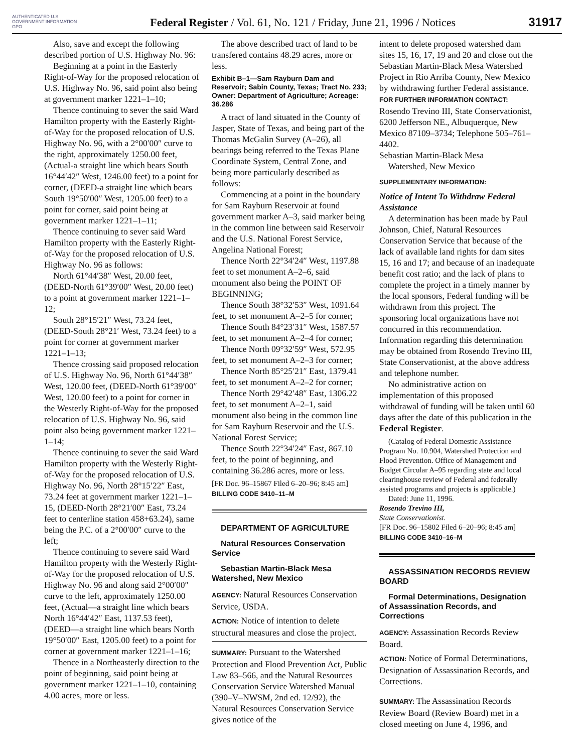AUTHENTICATED U.S. GOVERNMENT INFORMATION GPO
Federal Register / Vol. 61, No. 121 / Friday, June 21, 1996 / Notices
31917
Also, save and except the following described portion of U.S. Highway No. 96:
Beginning at a point in the Easterly Right-of-Way for the proposed relocation of U.S. Highway No. 96, said point also being at government marker 1221–1–10;
Thence continuing to sever the said Ward Hamilton property with the Easterly Right-of-Way for the proposed relocation of U.S. Highway No. 96, with a 2°00′00″ curve to the right, approximately 1250.00 feet, (Actual-a straight line which bears South 16°44′42″ West, 1246.00 feet) to a point for corner, (DEED-a straight line which bears South 19°50′00″ West, 1205.00 feet) to a point for corner, said point being at government marker 1221–1–11;
Thence continuing to sever said Ward Hamilton property with the Easterly Right-of-Way for the proposed relocation of U.S. Highway No. 96 as follows:
North 61°44′38″ West, 20.00 feet, (DEED-North 61°39′00″ West, 20.00 feet) to a point at government marker 1221–1–12;
South 28°15′21″ West, 73.24 feet, (DEED-South 28°21′ West, 73.24 feet) to a point for corner at government marker 1221–1–13;
Thence crossing said proposed relocation of U.S. Highway No. 96, North 61°44′38″ West, 120.00 feet, (DEED-North 61°39′00″ West, 120.00 feet) to a point for corner in the Westerly Right-of-Way for the proposed relocation of U.S. Highway No. 96, said point also being government marker 1221–1–14;
Thence continuing to sever the said Ward Hamilton property with the Westerly Right-of-Way for the proposed relocation of U.S. Highway No. 96, North 28°15′22″ East, 73.24 feet at government marker 1221–1–15, (DEED-North 28°21′00″ East, 73.24 feet to centerline station 458+63.24), same being the P.C. of a 2°00′00″ curve to the left;
Thence continuing to severe said Ward Hamilton property with the Westerly Right-of-Way for the proposed relocation of U.S. Highway No. 96 and along said 2°00′00″ curve to the left, approximately 1250.00 feet, (Actual—a straight line which bears North 16°44′42″ East, 1137.53 feet), (DEED—a straight line which bears North 19°50′00″ East, 1205.00 feet) to a point for corner at government marker 1221–1–16;
Thence in a Northeasterly direction to the point of beginning, said point being at government marker 1221–1–10, containing 4.00 acres, more or less.
The above described tract of land to be transfered contains 48.29 acres, more or less.
Exhibit B–1—Sam Rayburn Dam and Reservoir; Sabin County, Texas; Tract No. 233; Owner: Department of Agriculture; Acreage: 36.286
A tract of land situated in the County of Jasper, State of Texas, and being part of the Thomas McGalin Survey (A–26), all bearings being referred to the Texas Plane Coordinate System, Central Zone, and being more particularly described as follows:
Commencing at a point in the boundary for Sam Rayburn Reservoir at found government marker A–3, said marker being in the common line between said Reservoir and the U.S. National Forest Service, Angelina National Forest;
Thence North 22°34′24″ West, 1197.88 feet to set monument A–2–6, said monument also being the POINT OF BEGINNING;
Thence South 38°32′53″ West, 1091.64 feet, to set monument A–2–5 for corner;
Thence South 84°23′31″ West, 1587.57 feet, to set monument A–2–4 for corner;
Thence North 09°32′59″ West, 572.95 feet, to set monument A–2–3 for corner;
Thence North 85°25′21″ East, 1379.41 feet, to set monument A–2–2 for corner;
Thence North 29°42′48″ East, 1306.22 feet, to set monument A–2–1, said monument also being in the common line for Sam Rayburn Reservoir and the U.S. National Forest Service;
Thence South 22°34′24″ East, 867.10 feet, to the point of beginning, and containing 36.286 acres, more or less.
[FR Doc. 96–15867 Filed 6–20–96; 8:45 am]
BILLING CODE 3410–11–M
DEPARTMENT OF AGRICULTURE
Natural Resources Conservation Service
Sebastian Martin-Black Mesa Watershed, New Mexico
AGENCY: Natural Resources Conservation Service, USDA.
ACTION: Notice of intention to delete structural measures and close the project.
SUMMARY: Pursuant to the Watershed Protection and Flood Prevention Act, Public Law 83–566, and the Natural Resources Conservation Service Watershed Manual (390–V–NWSM, 2nd ed. 12/92), the Natural Resources Conservation Service gives notice of the
intent to delete proposed watershed dam sites 15, 16, 17, 19 and 20 and close out the Sebastian Martin-Black Mesa Watershed Project in Rio Arriba County, New Mexico by withdrawing further Federal assistance.
FOR FURTHER INFORMATION CONTACT: Rosendo Trevino III, State Conservationist, 6200 Jefferson NE., Albuquerque, New Mexico 87109–3734; Telephone 505–761–4402.
Sebastian Martin-Black Mesa
Watershed, New Mexico
SUPPLEMENTARY INFORMATION:
Notice of Intent To Withdraw Federal Assistance
A determination has been made by Paul Johnson, Chief, Natural Resources Conservation Service that because of the lack of available land rights for dam sites 15, 16 and 17; and because of an inadequate benefit cost ratio; and the lack of plans to complete the project in a timely manner by the local sponsors, Federal funding will be withdrawn from this project. The sponsoring local organizations have not concurred in this recommendation. Information regarding this determination may be obtained from Rosendo Trevino III, State Conservationist, at the above address and telephone number.
No administrative action on implementation of this proposed withdrawal of funding will be taken until 60 days after the date of this publication in the Federal Register.
(Catalog of Federal Domestic Assistance Program No. 10.904, Watershed Protection and Flood Prevention. Office of Management and Budget Circular A–95 regarding state and local clearinghouse review of Federal and federally assisted programs and projects is applicable.)
Dated: June 11, 1996.
Rosendo Trevino III,
State Conservationist.
[FR Doc. 96–15802 Filed 6–20–96; 8:45 am]
BILLING CODE 3410–16–M
ASSASSINATION RECORDS REVIEW BOARD
Formal Determinations, Designation of Assassination Records, and Corrections
AGENCY: Assassination Records Review Board.
ACTION: Notice of Formal Determinations, Designation of Assassination Records, and Corrections.
SUMMARY: The Assassination Records Review Board (Review Board) met in a closed meeting on June 4, 1996, and